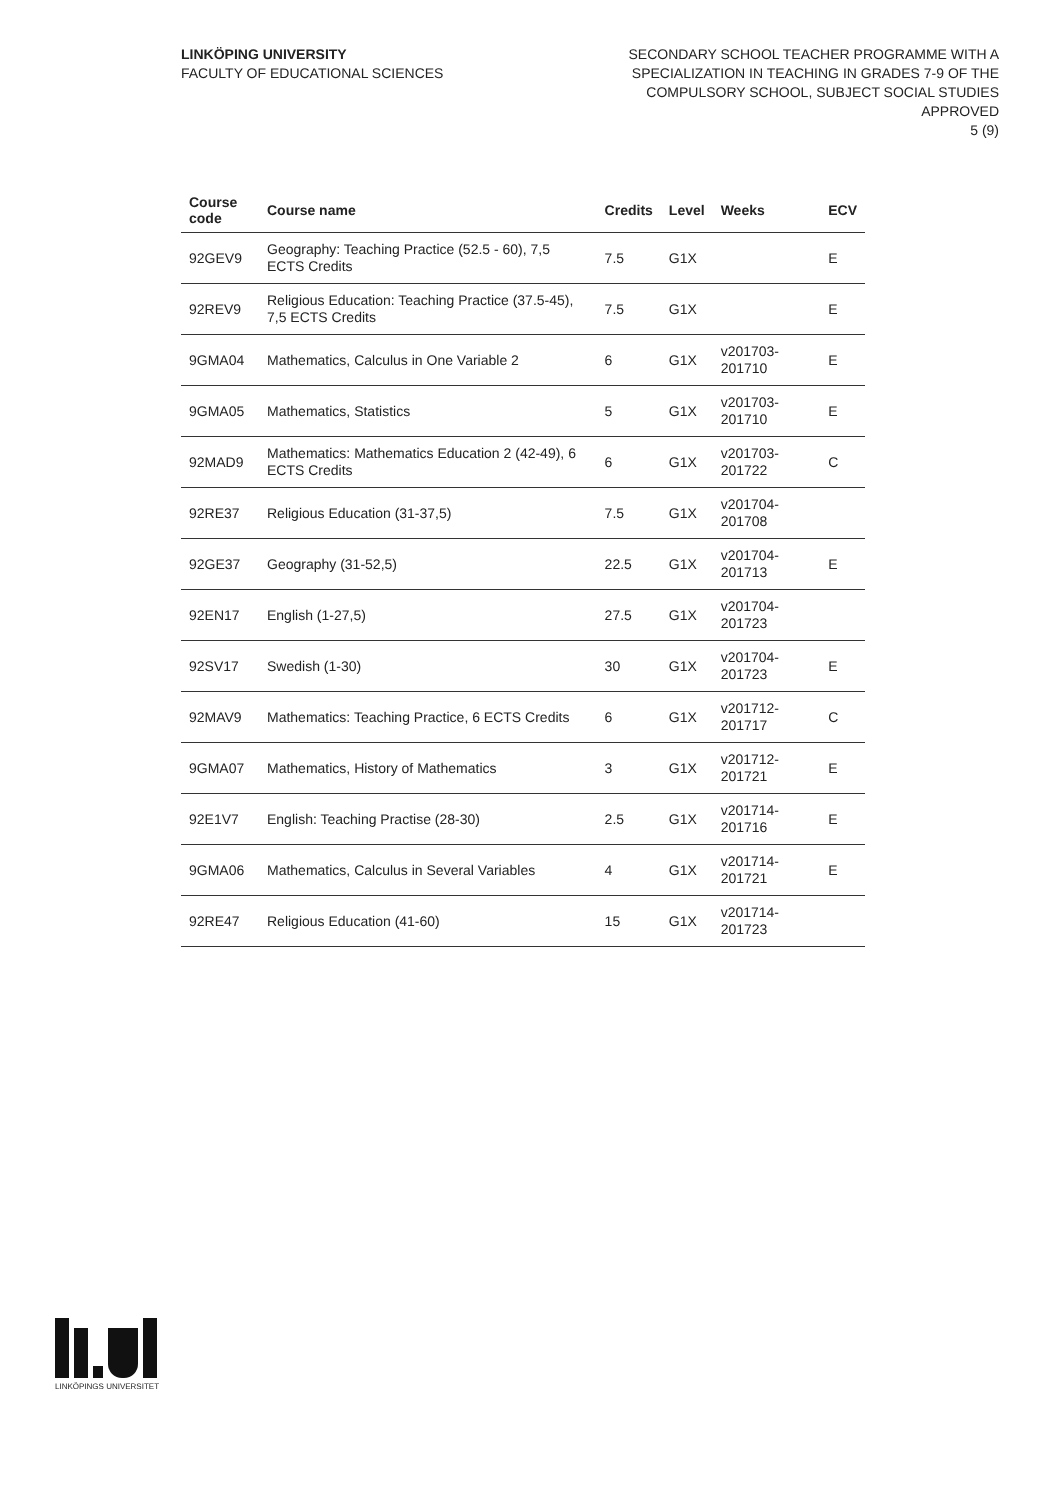LINKÖPING UNIVERSITY
FACULTY OF EDUCATIONAL SCIENCES
SECONDARY SCHOOL TEACHER PROGRAMME WITH A
SPECIALIZATION IN TEACHING IN GRADES 7-9 OF THE
COMPULSORY SCHOOL, SUBJECT SOCIAL STUDIES
APPROVED
5 (9)
| Course code | Course name | Credits | Level | Weeks | ECV |
| --- | --- | --- | --- | --- | --- |
| 92GEV9 | Geography: Teaching Practice (52.5 - 60), 7,5 ECTS Credits | 7.5 | G1X | | E |
| 92REV9 | Religious Education: Teaching Practice (37.5-45), 7,5 ECTS Credits | 7.5 | G1X | | E |
| 9GMA04 | Mathematics, Calculus in One Variable 2 | 6 | G1X | v201703-201710 | E |
| 9GMA05 | Mathematics, Statistics | 5 | G1X | v201703-201710 | E |
| 92MAD9 | Mathematics: Mathematics Education 2 (42-49), 6 ECTS Credits | 6 | G1X | v201703-201722 | C |
| 92RE37 | Religious Education (31-37,5) | 7.5 | G1X | v201704-201708 | |
| 92GE37 | Geography (31-52,5) | 22.5 | G1X | v201704-201713 | E |
| 92EN17 | English (1-27,5) | 27.5 | G1X | v201704-201723 | |
| 92SV17 | Swedish (1-30) | 30 | G1X | v201704-201723 | E |
| 92MAV9 | Mathematics: Teaching Practice, 6 ECTS Credits | 6 | G1X | v201712-201717 | C |
| 9GMA07 | Mathematics, History of Mathematics | 3 | G1X | v201712-201721 | E |
| 92E1V7 | English: Teaching Practise (28-30) | 2.5 | G1X | v201714-201716 | E |
| 9GMA06 | Mathematics, Calculus in Several Variables | 4 | G1X | v201714-201721 | E |
| 92RE47 | Religious Education (41-60) | 15 | G1X | v201714-201723 | |
LINKÖPINGS UNIVERSITET